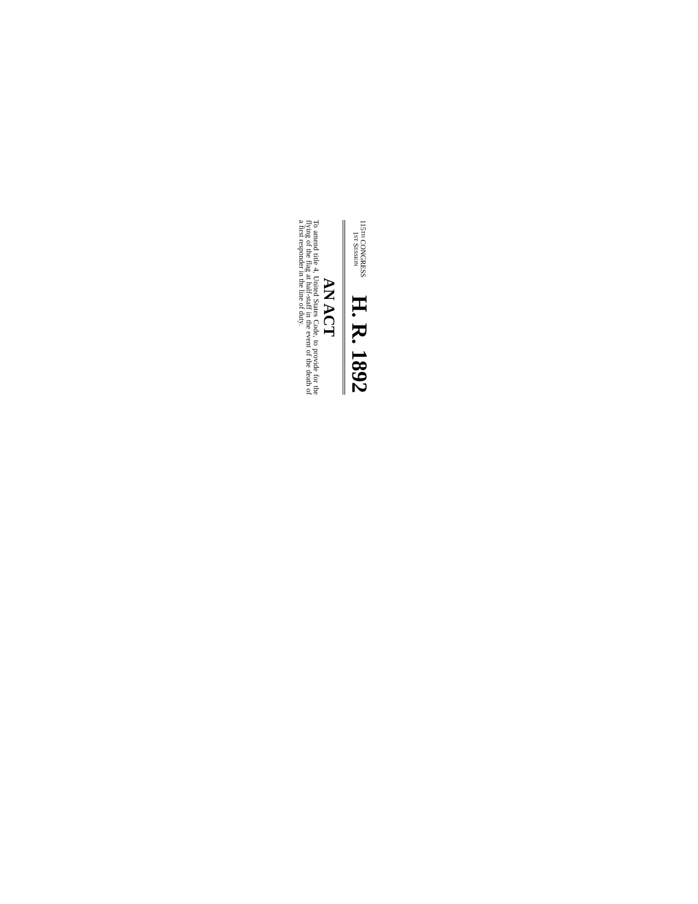115TH CONGRESS
1ST SESSION
H. R. 1892
AN ACT
To amend title 4, United States Code, to provide for the flying of the flag at half-staff in the event of the death of a first responder in the line of duty.